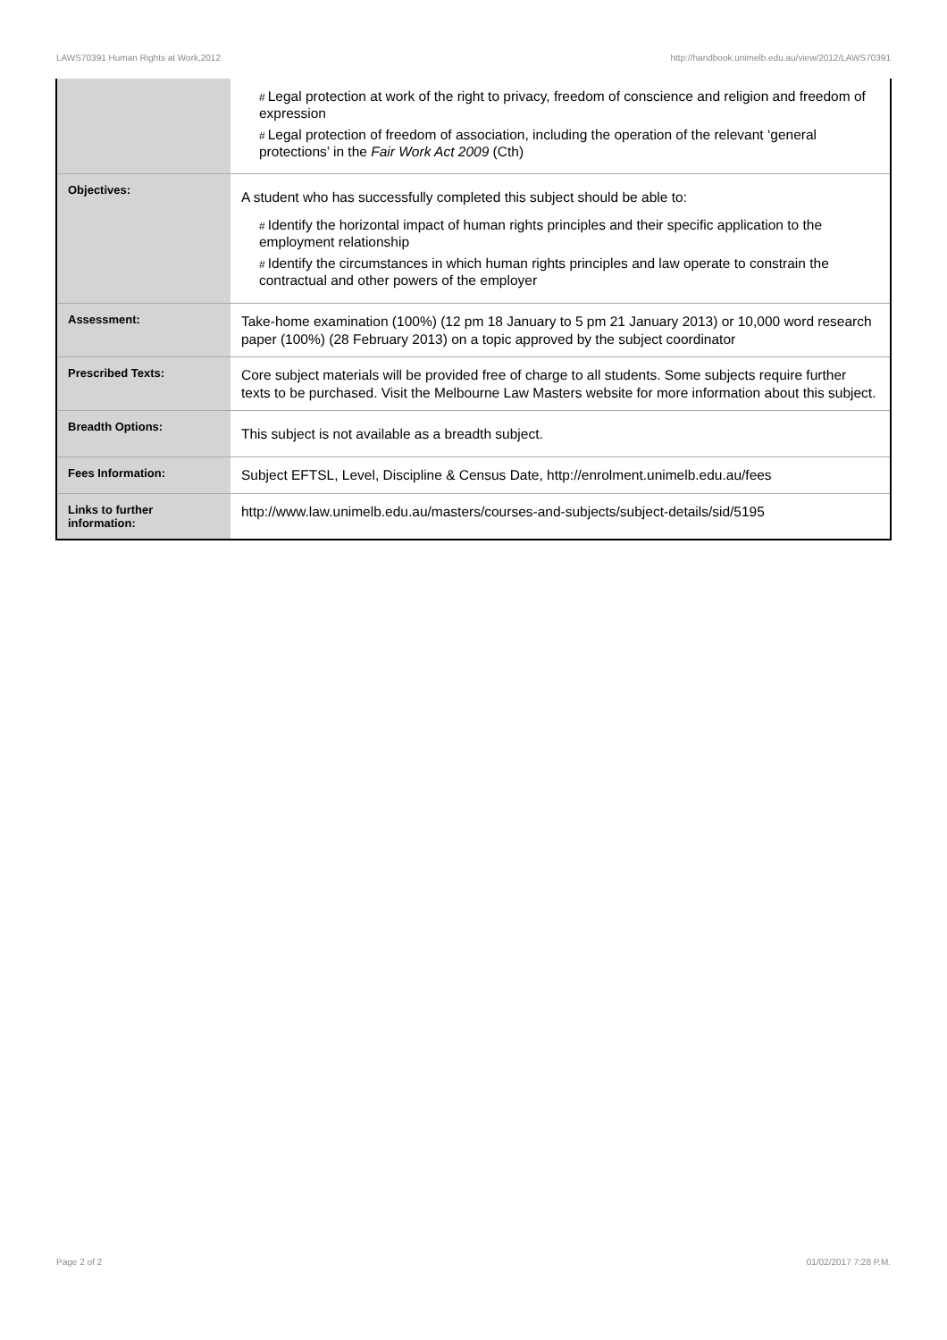LAWS70391 Human Rights at Work,2012 http://handbook.unimelb.edu.au/view/2012/LAWS70391
| | # Legal protection at work of the right to privacy, freedom of conscience and religion and freedom of expression # Legal protection of freedom of association, including the operation of the relevant ‘general protections’ in the Fair Work Act 2009 (Cth) |
| Objectives: | A student who has successfully completed this subject should be able to: # Identify the horizontal impact of human rights principles and their specific application to the employment relationship # Identify the circumstances in which human rights principles and law operate to constrain the contractual and other powers of the employer |
| Assessment: | Take-home examination (100%) (12 pm 18 January to 5 pm 21 January 2013) or 10,000 word research paper (100%) (28 February 2013) on a topic approved by the subject coordinator |
| Prescribed Texts: | Core subject materials will be provided free of charge to all students. Some subjects require further texts to be purchased. Visit the Melbourne Law Masters website for more information about this subject. |
| Breadth Options: | This subject is not available as a breadth subject. |
| Fees Information: | Subject EFTSL, Level, Discipline & Census Date, http://enrolment.unimelb.edu.au/fees |
| Links to further information: | http://www.law.unimelb.edu.au/masters/courses-and-subjects/subject-details/sid/5195 |
Page 2 of 2 01/02/2017 7:28 P.M.